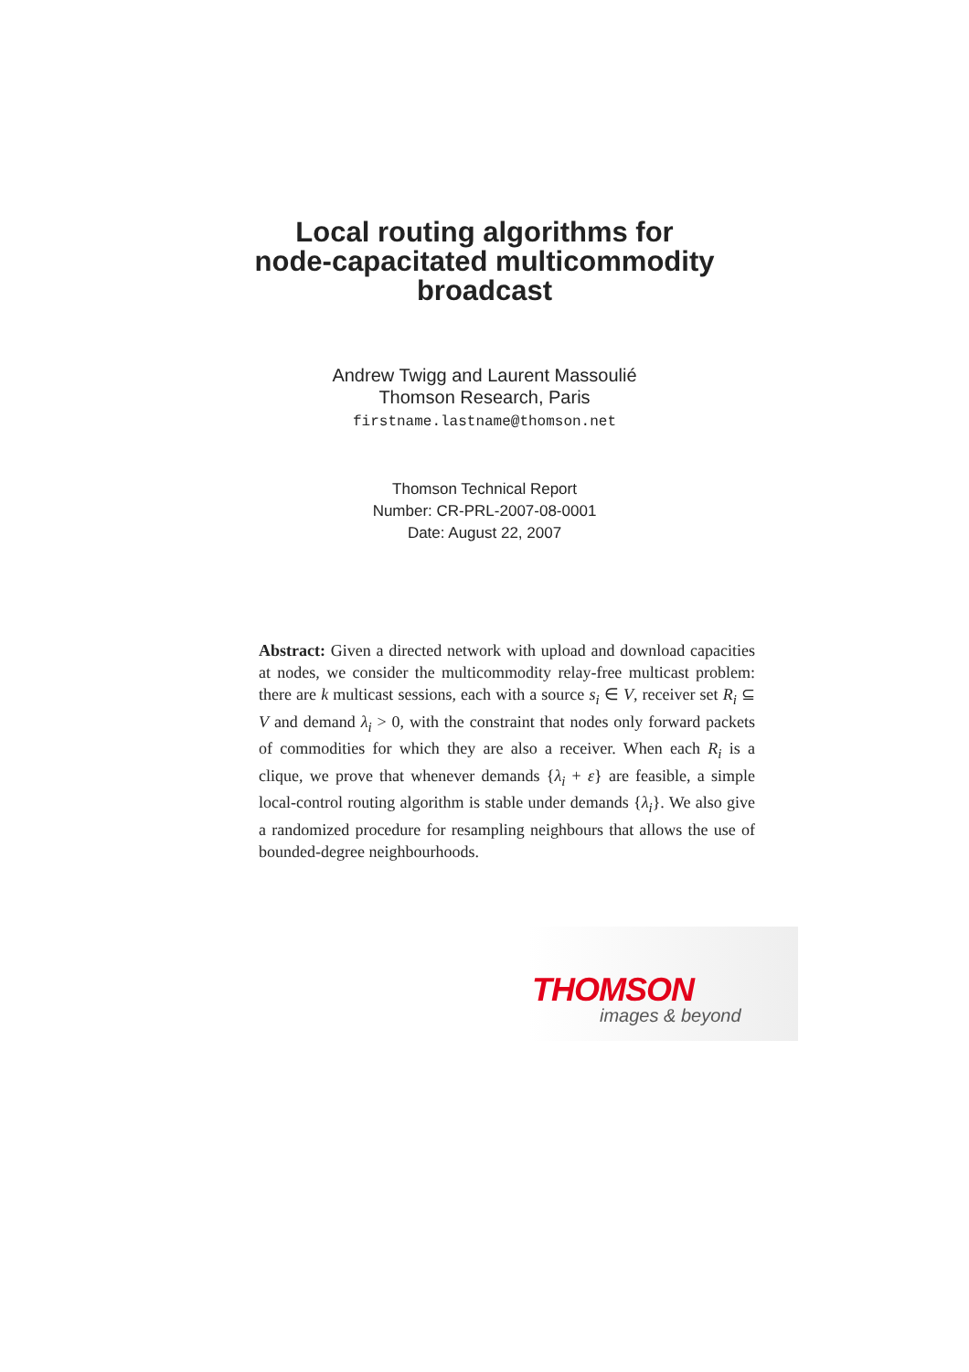Local routing algorithms for
node-capacitated multicommodity
broadcast
Andrew Twigg and Laurent Massoulié
Thomson Research, Paris
firstname.lastname@thomson.net
Thomson Technical Report
Number: CR-PRL-2007-08-0001
Date: August 22, 2007
Abstract: Given a directed network with upload and download capacities at nodes, we consider the multicommodity relay-free multicast problem: there are k multicast sessions, each with a source s<sub>i</sub> ∈ V, receiver set R<sub>i</sub> ⊆ V and demand λ<sub>i</sub> > 0, with the constraint that nodes only forward packets of commodities for which they are also a receiver. When each R<sub>i</sub> is a clique, we prove that whenever demands {λ<sub>i</sub> + ε} are feasible, a simple local-control routing algorithm is stable under demands {λ<sub>i</sub>}. We also give a randomized procedure for resampling neighbours that allows the use of bounded-degree neighbourhoods.
THOMSON
images & beyond